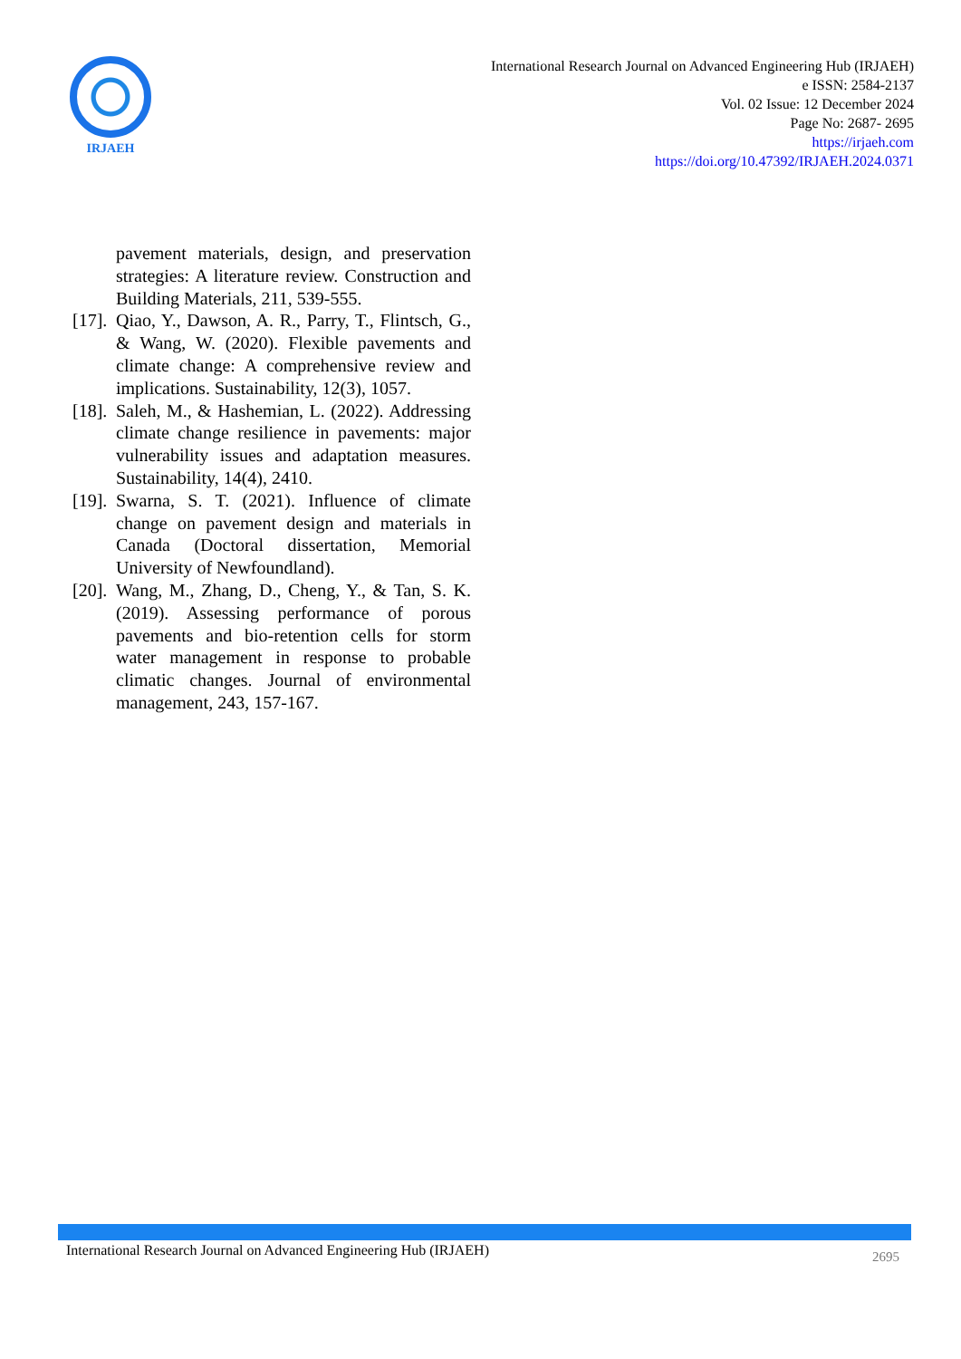IRJAEH
International Research Journal on Advanced Engineering Hub (IRJAEH)
e ISSN: 2584-2137
Vol. 02 Issue: 12 December 2024
Page No: 2687- 2695
https://irjaeh.com
https://doi.org/10.47392/IRJAEH.2024.0371
pavement materials, design, and preservation strategies: A literature review. Construction and Building Materials, 211, 539-555.
[17].
Qiao, Y., Dawson, A. R., Parry, T., Flintsch, G., & Wang, W. (2020). Flexible pavements and climate change: A comprehensive review and implications. Sustainability, 12(3), 1057.
[18].
Saleh, M., & Hashemian, L. (2022). Addressing climate change resilience in pavements: major vulnerability issues and adaptation measures. Sustainability, 14(4), 2410.
[19].
Swarna, S. T. (2021). Influence of climate change on pavement design and materials in Canada (Doctoral dissertation, Memorial University of Newfoundland).
[20].
Wang, M., Zhang, D., Cheng, Y., & Tan, S. K. (2019). Assessing performance of porous pavements and bio-retention cells for storm water management in response to probable climatic changes. Journal of environmental management, 243, 157-167.
International Research Journal on Advanced Engineering Hub (IRJAEH) 2695